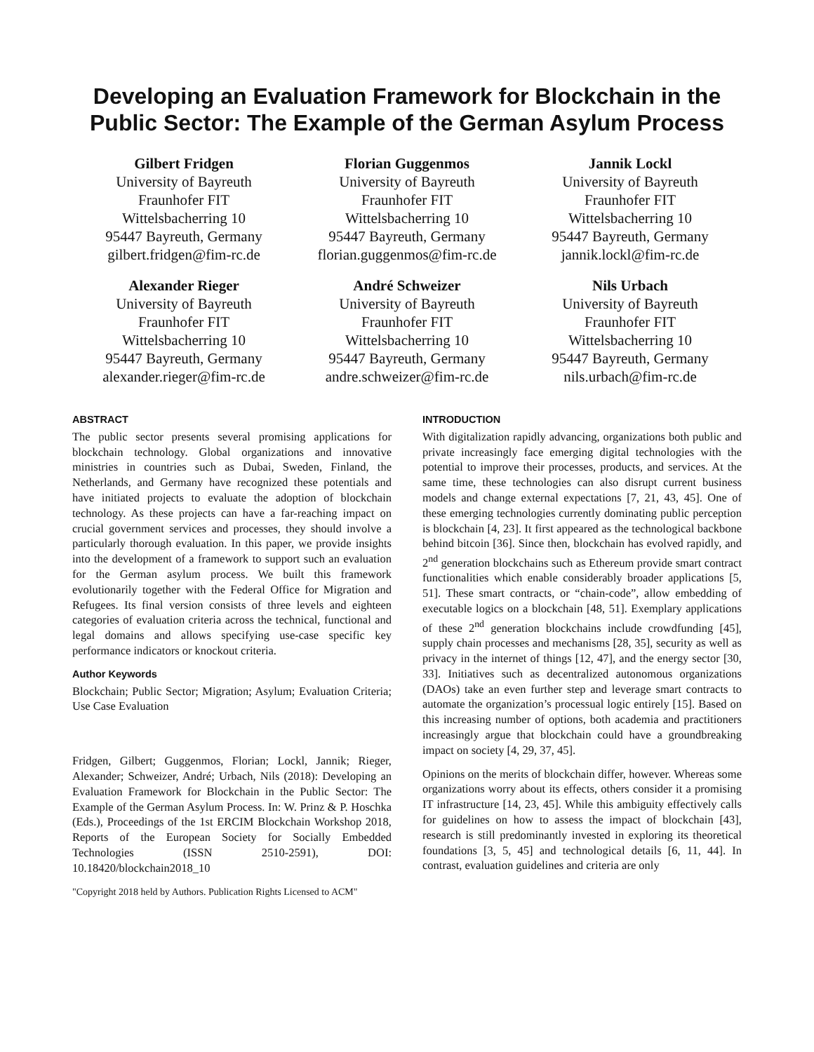Developing an Evaluation Framework for Blockchain in the Public Sector: The Example of the German Asylum Process
Gilbert Fridgen
University of Bayreuth
Fraunhofer FIT
Wittelsbacherring 10
95447 Bayreuth, Germany
gilbert.fridgen@fim-rc.de
Florian Guggenmos
University of Bayreuth
Fraunhofer FIT
Wittelsbacherring 10
95447 Bayreuth, Germany
florian.guggenmos@fim-rc.de
Jannik Lockl
University of Bayreuth
Fraunhofer FIT
Wittelsbacherring 10
95447 Bayreuth, Germany
jannik.lockl@fim-rc.de
Alexander Rieger
University of Bayreuth
Fraunhofer FIT
Wittelsbacherring 10
95447 Bayreuth, Germany
alexander.rieger@fim-rc.de
André Schweizer
University of Bayreuth
Fraunhofer FIT
Wittelsbacherring 10
95447 Bayreuth, Germany
andre.schweizer@fim-rc.de
Nils Urbach
University of Bayreuth
Fraunhofer FIT
Wittelsbacherring 10
95447 Bayreuth, Germany
nils.urbach@fim-rc.de
ABSTRACT
The public sector presents several promising applications for blockchain technology. Global organizations and innovative ministries in countries such as Dubai, Sweden, Finland, the Netherlands, and Germany have recognized these potentials and have initiated projects to evaluate the adoption of blockchain technology. As these projects can have a far-reaching impact on crucial government services and processes, they should involve a particularly thorough evaluation. In this paper, we provide insights into the development of a framework to support such an evaluation for the German asylum process. We built this framework evolutionarily together with the Federal Office for Migration and Refugees. Its final version consists of three levels and eighteen categories of evaluation criteria across the technical, functional and legal domains and allows specifying use-case specific key performance indicators or knockout criteria.
Author Keywords
Blockchain; Public Sector; Migration; Asylum; Evaluation Criteria; Use Case Evaluation
Fridgen, Gilbert; Guggenmos, Florian; Lockl, Jannik; Rieger, Alexander; Schweizer, André; Urbach, Nils (2018): Developing an Evaluation Framework for Blockchain in the Public Sector: The Example of the German Asylum Process. In: W. Prinz & P. Hoschka (Eds.), Proceedings of the 1st ERCIM Blockchain Workshop 2018, Reports of the European Society for Socially Embedded Technologies (ISSN 2510-2591), DOI: 10.18420/blockchain2018_10
"Copyright 2018 held by Authors. Publication Rights Licensed to ACM"
INTRODUCTION
With digitalization rapidly advancing, organizations both public and private increasingly face emerging digital technologies with the potential to improve their processes, products, and services. At the same time, these technologies can also disrupt current business models and change external expectations [7, 21, 43, 45]. One of these emerging technologies currently dominating public perception is blockchain [4, 23]. It first appeared as the technological backbone behind bitcoin [36]. Since then, blockchain has evolved rapidly, and 2<sup>nd</sup> generation blockchains such as Ethereum provide smart contract functionalities which enable considerably broader applications [5, 51]. These smart contracts, or “chain-code”, allow embedding of executable logics on a blockchain [48, 51]. Exemplary applications of these 2<sup>nd</sup> generation blockchains include crowdfunding [45], supply chain processes and mechanisms [28, 35], security as well as privacy in the internet of things [12, 47], and the energy sector [30, 33]. Initiatives such as decentralized autonomous organizations (DAOs) take an even further step and leverage smart contracts to automate the organization’s processual logic entirely [15]. Based on this increasing number of options, both academia and practitioners increasingly argue that blockchain could have a groundbreaking impact on society [4, 29, 37, 45].
Opinions on the merits of blockchain differ, however. Whereas some organizations worry about its effects, others consider it a promising IT infrastructure [14, 23, 45]. While this ambiguity effectively calls for guidelines on how to assess the impact of blockchain [43], research is still predominantly invested in exploring its theoretical foundations [3, 5, 45] and technological details [6, 11, 44]. In contrast, evaluation guidelines and criteria are only